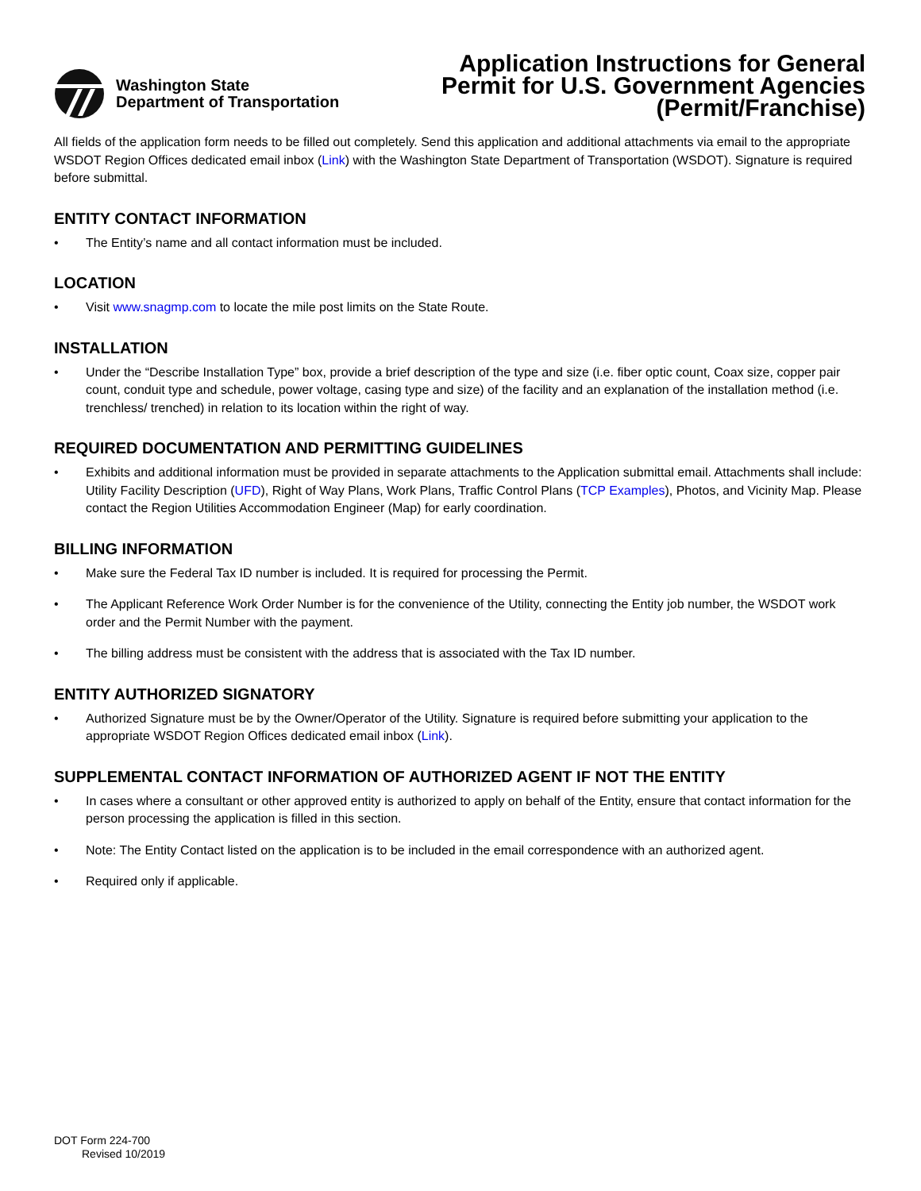Washington State
Department of Transportation
Application Instructions for General
Permit for U.S. Government Agencies
(Permit/Franchise)
All fields of the application form needs to be filled out completely. Send this application and additional attachments via email to the appropriate WSDOT Region Offices dedicated email inbox (Link) with the Washington State Department of Transportation (WSDOT). Signature is required before submittal.
ENTITY CONTACT INFORMATION
• The Entity’s name and all contact information must be included.
LOCATION
• Visit www.snagmp.com to locate the mile post limits on the State Route.
INSTALLATION
• Under the “Describe Installation Type” box, provide a brief description of the type and size (i.e. fiber optic count, Coax size, copper pair count, conduit type and schedule, power voltage, casing type and size) of the facility and an explanation of the installation method (i.e. trenchless/ trenched) in relation to its location within the right of way.
REQUIRED DOCUMENTATION AND PERMITTING GUIDELINES
• Exhibits and additional information must be provided in separate attachments to the Application submittal email. Attachments shall include: Utility Facility Description (UFD), Right of Way Plans, Work Plans, Traffic Control Plans (TCP Examples), Photos, and Vicinity Map. Please contact the Region Utilities Accommodation Engineer (Map) for early coordination.
BILLING INFORMATION
• Make sure the Federal Tax ID number is included. It is required for processing the Permit.
• The Applicant Reference Work Order Number is for the convenience of the Utility, connecting the Entity job number, the WSDOT work order and the Permit Number with the payment.
• The billing address must be consistent with the address that is associated with the Tax ID number.
ENTITY AUTHORIZED SIGNATORY
• Authorized Signature must be by the Owner/Operator of the Utility. Signature is required before submitting your application to the appropriate WSDOT Region Offices dedicated email inbox (Link).
SUPPLEMENTAL CONTACT INFORMATION OF AUTHORIZED AGENT IF NOT THE ENTITY
• In cases where a consultant or other approved entity is authorized to apply on behalf of the Entity, ensure that contact information for the person processing the application is filled in this section.
• Note: The Entity Contact listed on the application is to be included in the email correspondence with an authorized agent.
• Required only if applicable.
DOT Form 224-700
Revised 10/2019